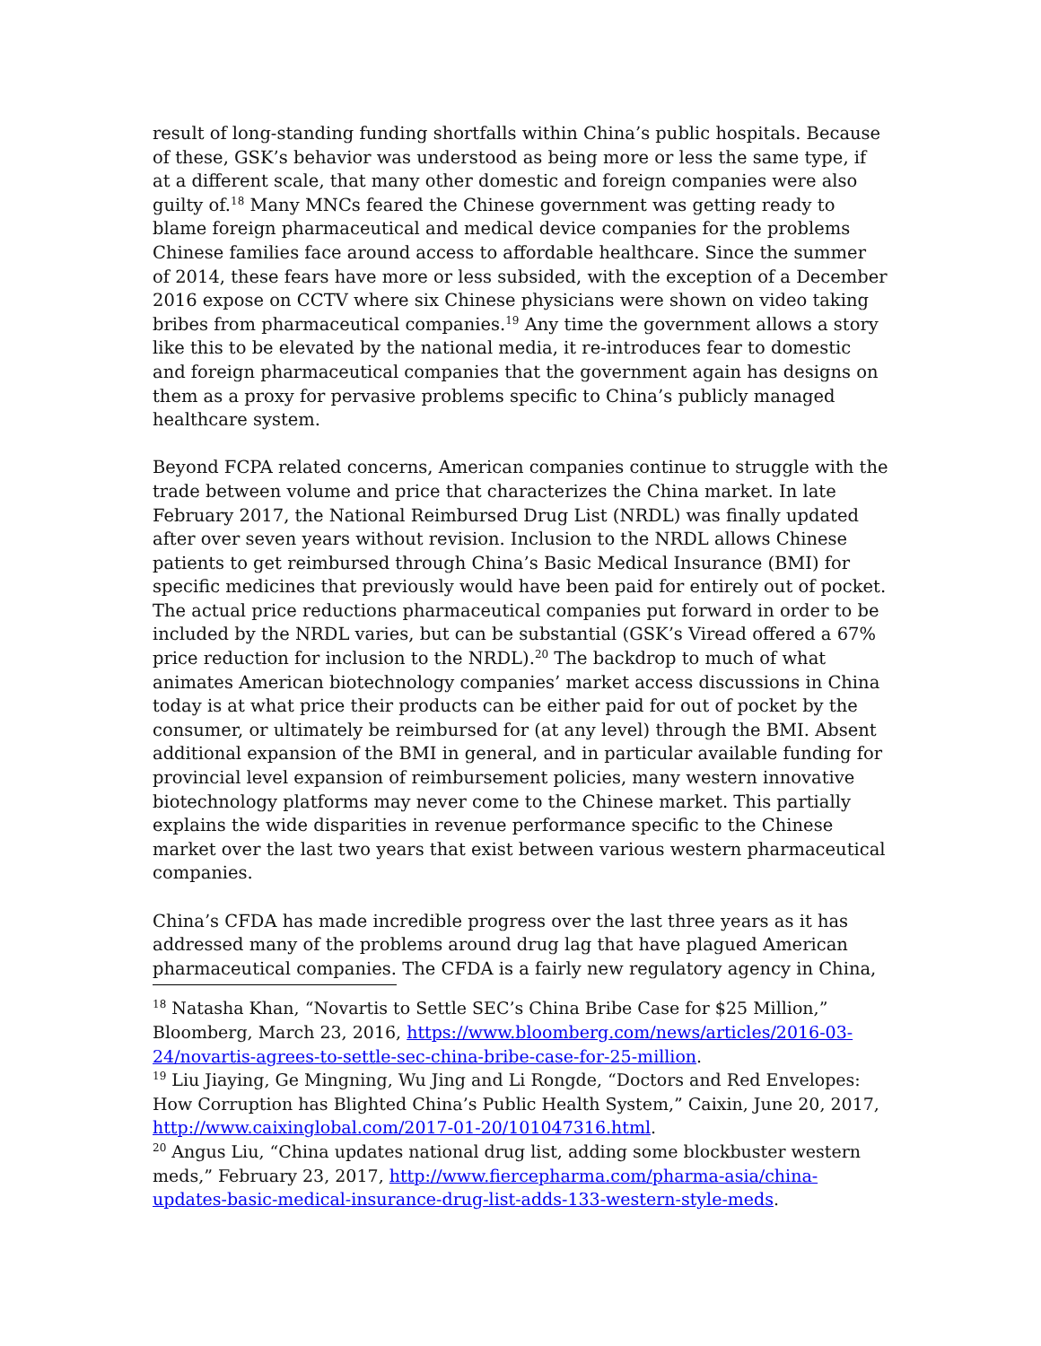result of long-standing funding shortfalls within China’s public hospitals. Because of these, GSK’s behavior was understood as being more or less the same type, if at a different scale, that many other domestic and foreign companies were also guilty of.<sup>18</sup> Many MNCs feared the Chinese government was getting ready to blame foreign pharmaceutical and medical device companies for the problems Chinese families face around access to affordable healthcare. Since the summer of 2014, these fears have more or less subsided, with the exception of a December 2016 expose on CCTV where six Chinese physicians were shown on video taking bribes from pharmaceutical companies.<sup>19</sup> Any time the government allows a story like this to be elevated by the national media, it re-introduces fear to domestic and foreign pharmaceutical companies that the government again has designs on them as a proxy for pervasive problems specific to China’s publicly managed healthcare system.
Beyond FCPA related concerns, American companies continue to struggle with the trade between volume and price that characterizes the China market. In late February 2017, the National Reimbursed Drug List (NRDL) was finally updated after over seven years without revision. Inclusion to the NRDL allows Chinese patients to get reimbursed through China’s Basic Medical Insurance (BMI) for specific medicines that previously would have been paid for entirely out of pocket. The actual price reductions pharmaceutical companies put forward in order to be included by the NRDL varies, but can be substantial (GSK’s Viread offered a 67% price reduction for inclusion to the NRDL).<sup>20</sup> The backdrop to much of what animates American biotechnology companies’ market access discussions in China today is at what price their products can be either paid for out of pocket by the consumer, or ultimately be reimbursed for (at any level) through the BMI. Absent additional expansion of the BMI in general, and in particular available funding for provincial level expansion of reimbursement policies, many western innovative biotechnology platforms may never come to the Chinese market. This partially explains the wide disparities in revenue performance specific to the Chinese market over the last two years that exist between various western pharmaceutical companies.
China’s CFDA has made incredible progress over the last three years as it has addressed many of the problems around drug lag that have plagued American pharmaceutical companies. The CFDA is a fairly new regulatory agency in China,
<sup>18</sup> Natasha Khan, “Novartis to Settle SEC’s China Bribe Case for $25 Million,” Bloomberg, March 23, 2016, https://www.bloomberg.com/news/articles/2016-03-24/novartis-agrees-to-settle-sec-china-bribe-case-for-25-million.
<sup>19</sup> Liu Jiaying, Ge Mingning, Wu Jing and Li Rongde, “Doctors and Red Envelopes: How Corruption has Blighted China’s Public Health System,” Caixin, June 20, 2017, http://www.caixinglobal.com/2017-01-20/101047316.html.
<sup>20</sup> Angus Liu, “China updates national drug list, adding some blockbuster western meds,” February 23, 2017, http://www.fiercepharma.com/pharma-asia/china-updates-basic-medical-insurance-drug-list-adds-133-western-style-meds.